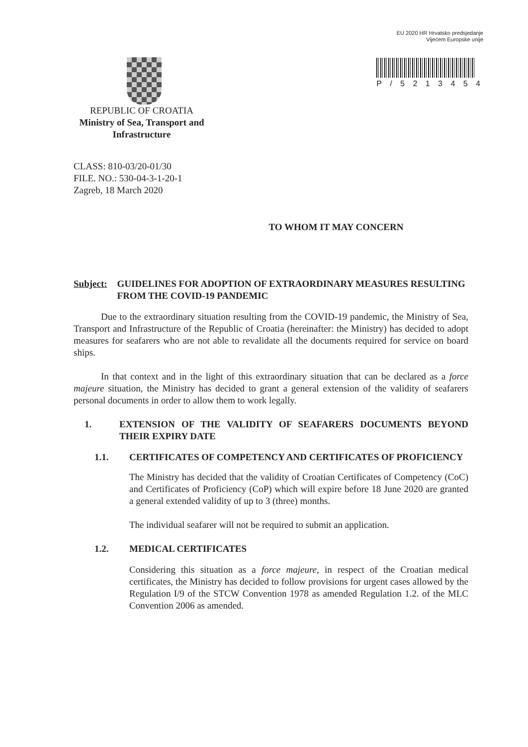EU 2020 HR Hrvatsko predsjedanje
Vijećem Europske unije
P / 5 2 1 3 4 5 4
REPUBLIC OF CROATIA
Ministry of Sea, Transport and Infrastructure
CLASS: 810-03/20-01/30
FILE. NO.: 530-04-3-1-20-1
Zagreb, 18 March 2020
TO WHOM IT MAY CONCERN
Subject: GUIDELINES FOR ADOPTION OF EXTRAORDINARY MEASURES RESULTING FROM THE COVID-19 PANDEMIC
Due to the extraordinary situation resulting from the COVID-19 pandemic, the Ministry of Sea, Transport and Infrastructure of the Republic of Croatia (hereinafter: the Ministry) has decided to adopt measures for seafarers who are not able to revalidate all the documents required for service on board ships.
In that context and in the light of this extraordinary situation that can be declared as a force majeure situation, the Ministry has decided to grant a general extension of the validity of seafarers personal documents in order to allow them to work legally.
1. EXTENSION OF THE VALIDITY OF SEAFARERS DOCUMENTS BEYOND THEIR EXPIRY DATE
1.1. CERTIFICATES OF COMPETENCY AND CERTIFICATES OF PROFICIENCY
The Ministry has decided that the validity of Croatian Certificates of Competency (CoC) and Certificates of Proficiency (CoP) which will expire before 18 June 2020 are granted a general extended validity of up to 3 (three) months.
The individual seafarer will not be required to submit an application.
1.2. MEDICAL CERTIFICATES
Considering this situation as a force majeure, in respect of the Croatian medical certificates, the Ministry has decided to follow provisions for urgent cases allowed by the Regulation I/9 of the STCW Convention 1978 as amended Regulation 1.2. of the MLC Convention 2006 as amended.